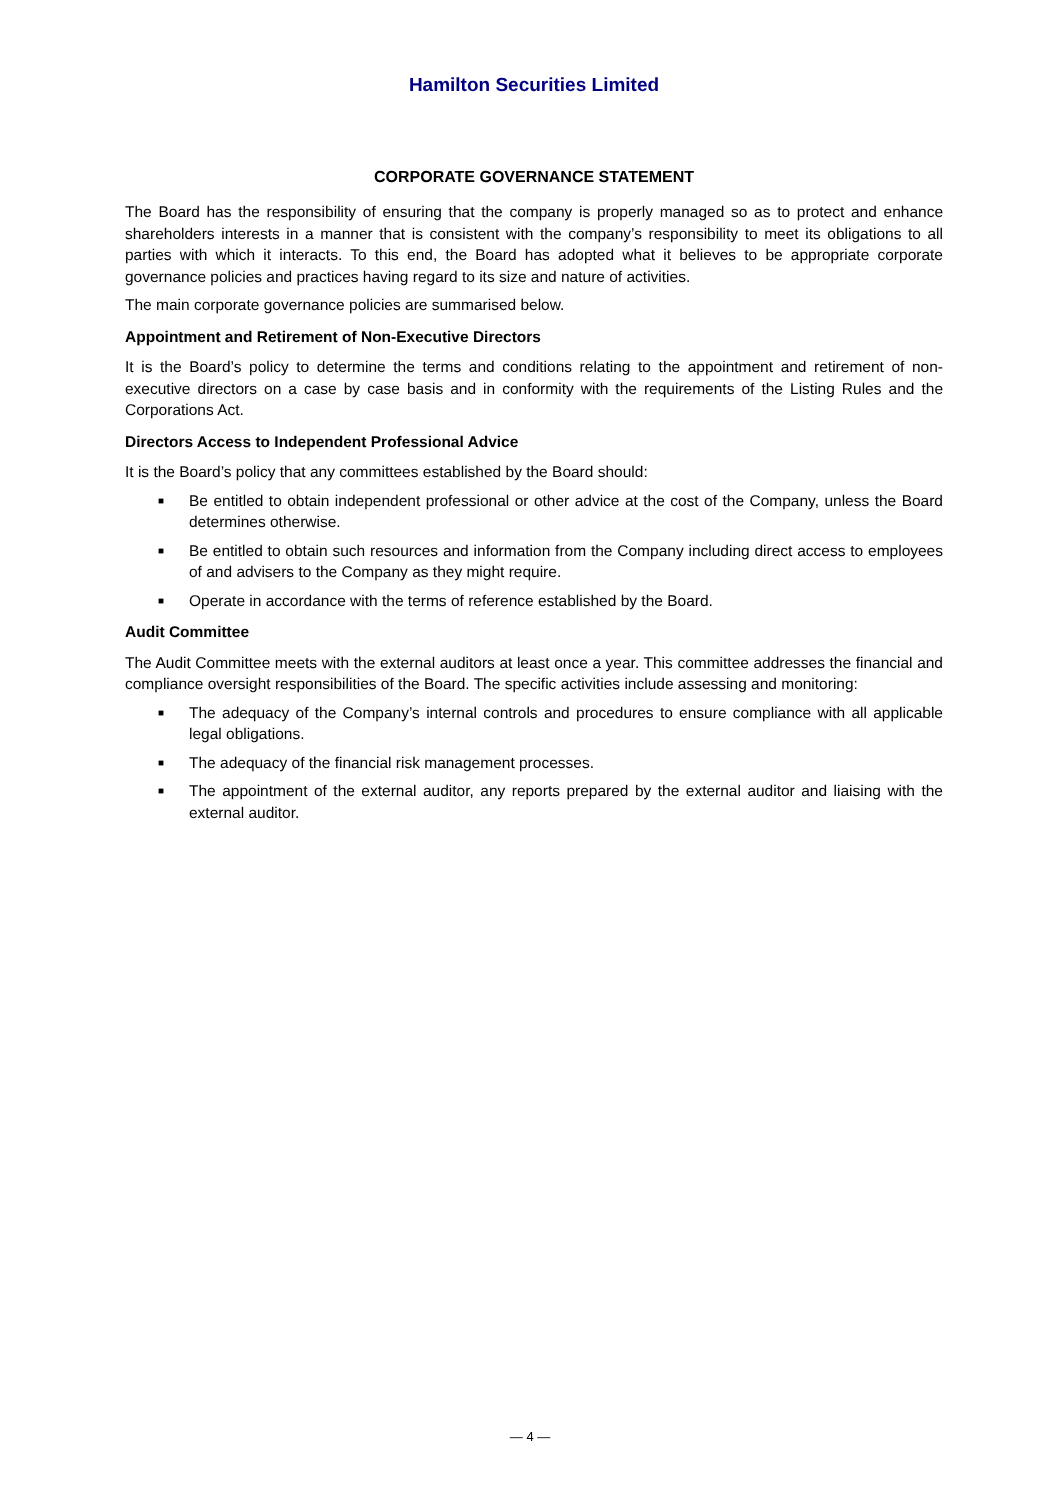Hamilton Securities Limited
CORPORATE GOVERNANCE STATEMENT
The Board has the responsibility of ensuring that the company is properly managed so as to protect and enhance shareholders interests in a manner that is consistent with the company’s responsibility to meet its obligations to all parties with which it interacts. To this end, the Board has adopted what it believes to be appropriate corporate governance policies and practices having regard to its size and nature of activities.
The main corporate governance policies are summarised below.
Appointment and Retirement of Non-Executive Directors
It is the Board’s policy to determine the terms and conditions relating to the appointment and retirement of non-executive directors on a case by case basis and in conformity with the requirements of the Listing Rules and the Corporations Act.
Directors Access to Independent Professional Advice
It is the Board’s policy that any committees established by the Board should:
■ Be entitled to obtain independent professional or other advice at the cost of the Company, unless the Board determines otherwise.
■ Be entitled to obtain such resources and information from the Company including direct access to employees of and advisers to the Company as they might require.
■ Operate in accordance with the terms of reference established by the Board.
Audit Committee
The Audit Committee meets with the external auditors at least once a year. This committee addresses the financial and compliance oversight responsibilities of the Board. The specific activities include assessing and monitoring:
■ The adequacy of the Company’s internal controls and procedures to ensure compliance with all applicable legal obligations.
■ The adequacy of the financial risk management processes.
■ The appointment of the external auditor, any reports prepared by the external auditor and liaising with the external auditor.
— 4 —